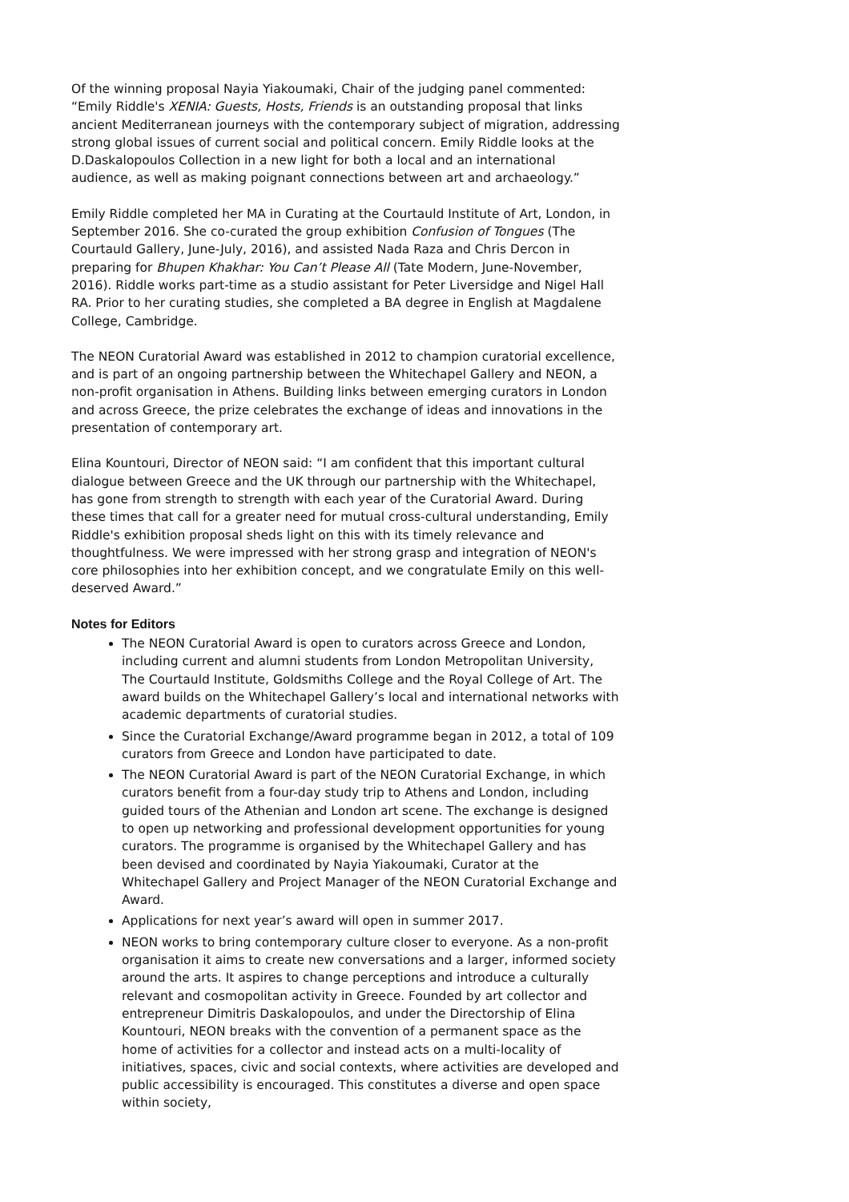Of the winning proposal Nayia Yiakoumaki, Chair of the judging panel commented: “Emily Riddle's XENIA: Guests, Hosts, Friends is an outstanding proposal that links ancient Mediterranean journeys with the contemporary subject of migration, addressing strong global issues of current social and political concern. Emily Riddle looks at the D.Daskalopoulos Collection in a new light for both a local and an international audience, as well as making poignant connections between art and archaeology.”
Emily Riddle completed her MA in Curating at the Courtauld Institute of Art, London, in September 2016. She co-curated the group exhibition Confusion of Tongues (The Courtauld Gallery, June-July, 2016), and assisted Nada Raza and Chris Dercon in preparing for Bhupen Khakhar: You Can’t Please All (Tate Modern, June-November, 2016). Riddle works part-time as a studio assistant for Peter Liversidge and Nigel Hall RA. Prior to her curating studies, she completed a BA degree in English at Magdalene College, Cambridge.
The NEON Curatorial Award was established in 2012 to champion curatorial excellence, and is part of an ongoing partnership between the Whitechapel Gallery and NEON, a non-profit organisation in Athens. Building links between emerging curators in London and across Greece, the prize celebrates the exchange of ideas and innovations in the presentation of contemporary art.
Elina Kountouri, Director of NEON said: “I am confident that this important cultural dialogue between Greece and the UK through our partnership with the Whitechapel, has gone from strength to strength with each year of the Curatorial Award. During these times that call for a greater need for mutual cross-cultural understanding, Emily Riddle's exhibition proposal sheds light on this with its timely relevance and thoughtfulness. We were impressed with her strong grasp and integration of NEON's core philosophies into her exhibition concept, and we congratulate Emily on this well-deserved Award.”
Notes for Editors
The NEON Curatorial Award is open to curators across Greece and London, including current and alumni students from London Metropolitan University, The Courtauld Institute, Goldsmiths College and the Royal College of Art. The award builds on the Whitechapel Gallery’s local and international networks with academic departments of curatorial studies.
Since the Curatorial Exchange/Award programme began in 2012, a total of 109 curators from Greece and London have participated to date.
The NEON Curatorial Award is part of the NEON Curatorial Exchange, in which curators benefit from a four-day study trip to Athens and London, including guided tours of the Athenian and London art scene. The exchange is designed to open up networking and professional development opportunities for young curators. The programme is organised by the Whitechapel Gallery and has been devised and coordinated by Nayia Yiakoumaki, Curator at the Whitechapel Gallery and Project Manager of the NEON Curatorial Exchange and Award.
Applications for next year’s award will open in summer 2017.
NEON works to bring contemporary culture closer to everyone. As a non-profit organisation it aims to create new conversations and a larger, informed society around the arts. It aspires to change perceptions and introduce a culturally relevant and cosmopolitan activity in Greece. Founded by art collector and entrepreneur Dimitris Daskalopoulos, and under the Directorship of Elina Kountouri, NEON breaks with the convention of a permanent space as the home of activities for a collector and instead acts on a multi-locality of initiatives, spaces, civic and social contexts, where activities are developed and public accessibility is encouraged. This constitutes a diverse and open space within society,